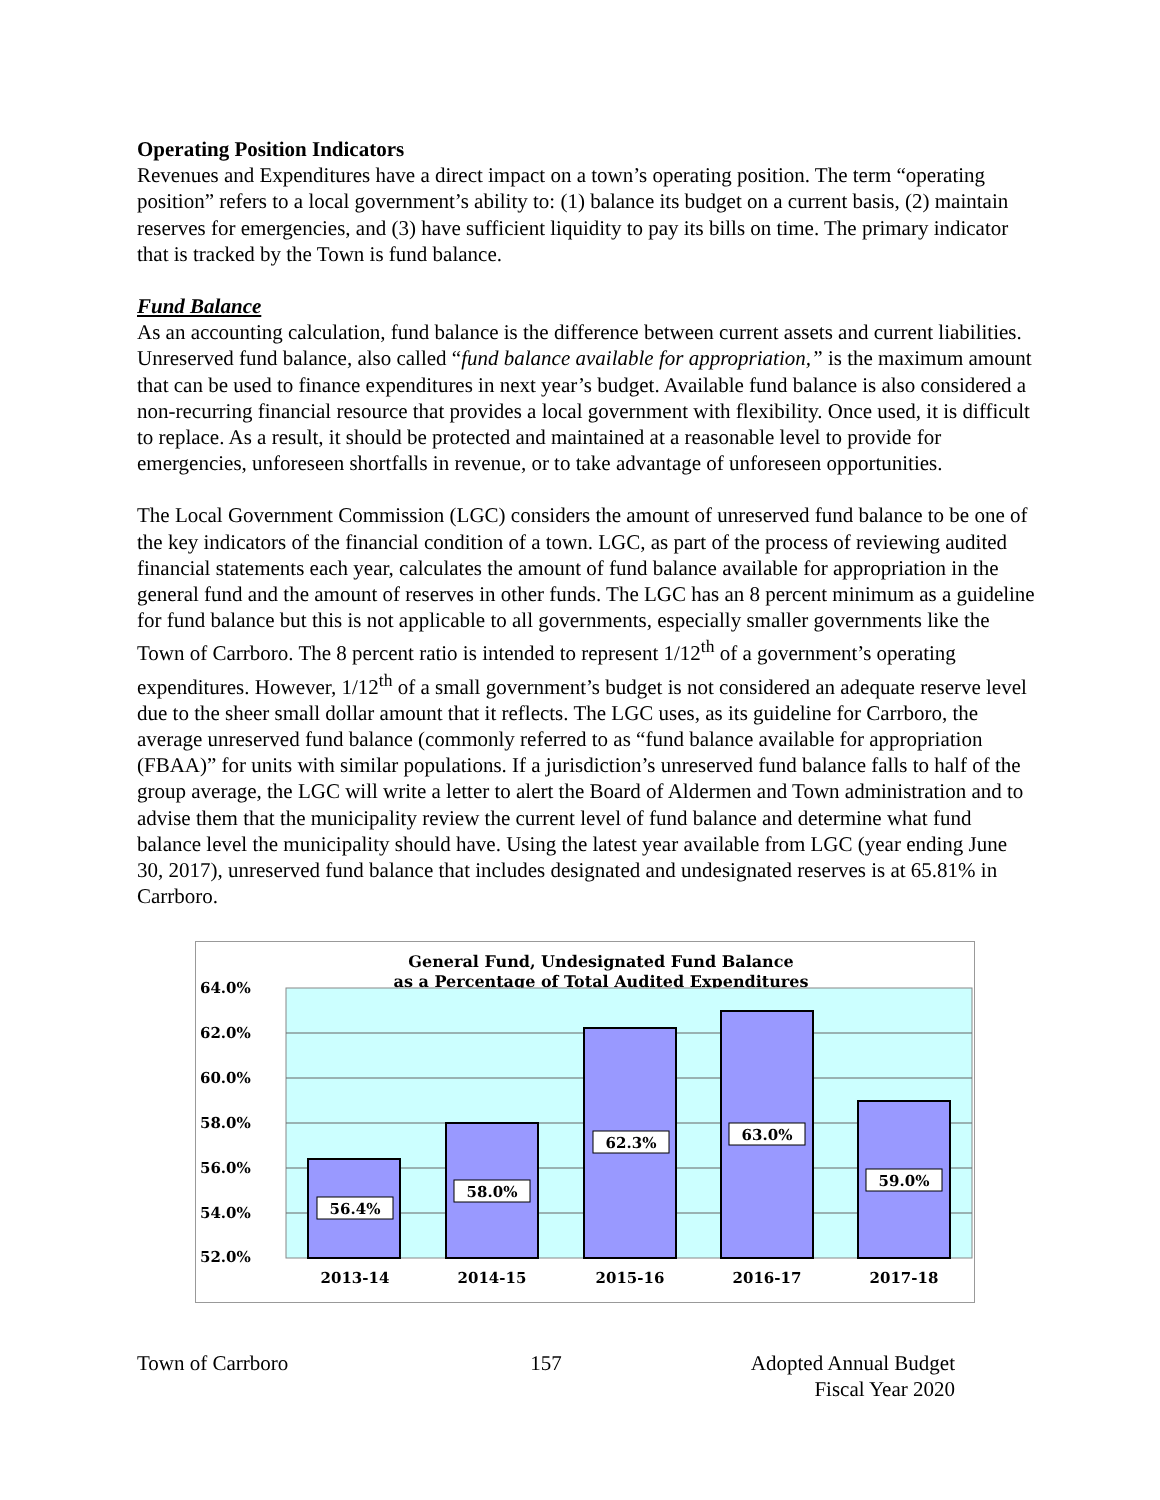Operating Position Indicators
Revenues and Expenditures have a direct impact on a town’s operating position. The term “operating position” refers to a local government’s ability to: (1) balance its budget on a current basis, (2) maintain reserves for emergencies, and (3) have sufficient liquidity to pay its bills on time. The primary indicator that is tracked by the Town is fund balance.
Fund Balance
As an accounting calculation, fund balance is the difference between current assets and current liabilities. Unreserved fund balance, also called “fund balance available for appropriation,” is the maximum amount that can be used to finance expenditures in next year’s budget. Available fund balance is also considered a non-recurring financial resource that provides a local government with flexibility. Once used, it is difficult to replace. As a result, it should be protected and maintained at a reasonable level to provide for emergencies, unforeseen shortfalls in revenue, or to take advantage of unforeseen opportunities.
The Local Government Commission (LGC) considers the amount of unreserved fund balance to be one of the key indicators of the financial condition of a town. LGC, as part of the process of reviewing audited financial statements each year, calculates the amount of fund balance available for appropriation in the general fund and the amount of reserves in other funds. The LGC has an 8 percent minimum as a guideline for fund balance but this is not applicable to all governments, especially smaller governments like the Town of Carrboro. The 8 percent ratio is intended to represent 1/12<sup>th</sup> of a government’s operating expenditures. However, 1/12<sup>th</sup> of a small government’s budget is not considered an adequate reserve level due to the sheer small dollar amount that it reflects. The LGC uses, as its guideline for Carrboro, the average unreserved fund balance (commonly referred to as “fund balance available for appropriation (FBAA)” for units with similar populations. If a jurisdiction’s unreserved fund balance falls to half of the group average, the LGC will write a letter to alert the Board of Aldermen and Town administration and to advise them that the municipality review the current level of fund balance and determine what fund balance level the municipality should have. Using the latest year available from LGC (year ending June 30, 2017), unreserved fund balance that includes designated and undesignated reserves is at 65.81% in Carrboro.
General Fund, Undesignated Fund Balance
as a Percentage of Total Audited Expenditures
64.0%
62.0%
60.0%
58.0%
56.0%
54.0%
52.0%
56.4%
58.0%
62.3%
63.0%
59.0%
2013-14
2014-15
2015-16
2016-17
2017-18
Town of Carrboro 157 Adopted Annual Budget
Fiscal Year 2020